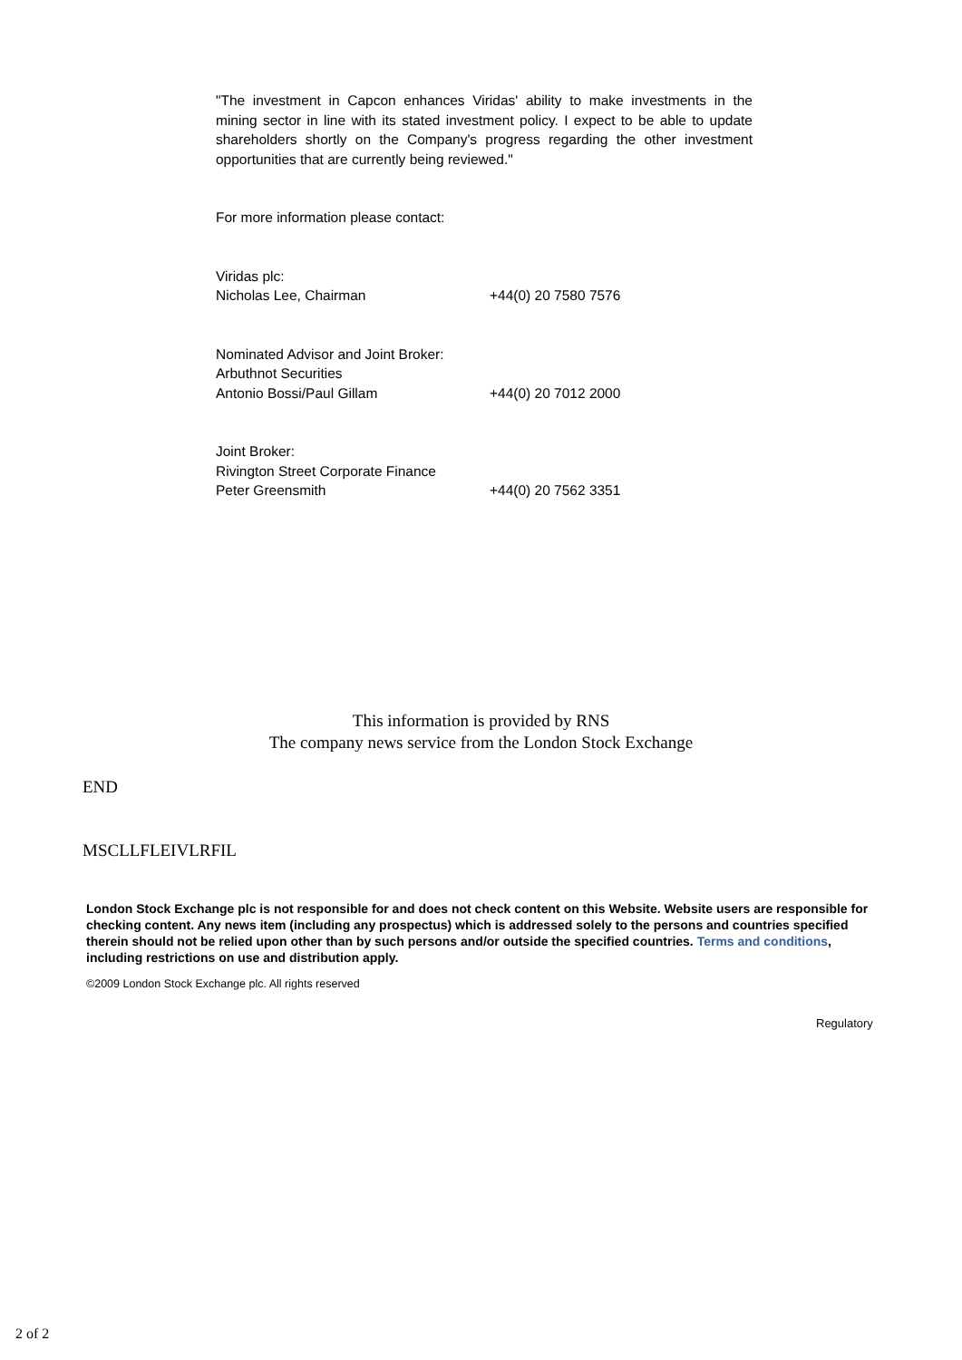"The investment in Capcon enhances Viridas' ability to make investments in the mining sector in line with its stated investment policy. I expect to be able to update shareholders shortly on the Company's progress regarding the other investment opportunities that are currently being reviewed."
For more information please contact:
Viridas plc:
Nicholas Lee, Chairman +44(0) 20 7580 7576
Nominated Advisor and Joint Broker:
Arbuthnot Securities
Antonio Bossi/Paul Gillam +44(0) 20 7012 2000
Joint Broker:
Rivington Street Corporate Finance
Peter Greensmith +44(0) 20 7562 3351
This information is provided by RNS
The company news service from the London Stock Exchange
END
MSCLLFLEIVLRFIL
London Stock Exchange plc is not responsible for and does not check content on this Website. Website users are responsible for checking content. Any news item (including any prospectus) which is addressed solely to the persons and countries specified therein should not be relied upon other than by such persons and/or outside the specified countries. Terms and conditions, including restrictions on use and distribution apply.
©2009 London Stock Exchange plc. All rights reserved
Regulatory
2 of 2